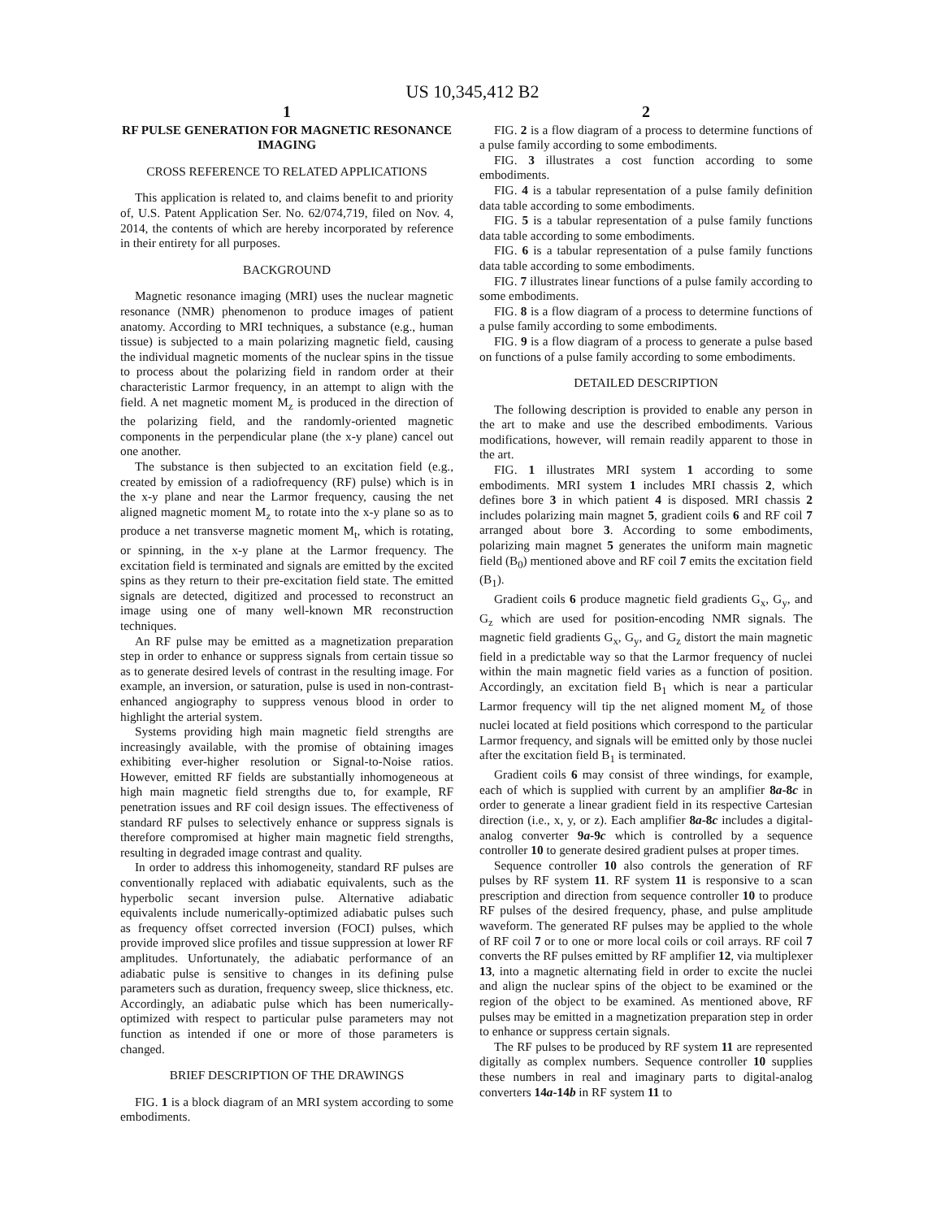US 10,345,412 B2
1
RF PULSE GENERATION FOR MAGNETIC RESONANCE IMAGING
CROSS REFERENCE TO RELATED APPLICATIONS
This application is related to, and claims benefit to and priority of, U.S. Patent Application Ser. No. 62/074,719, filed on Nov. 4, 2014, the contents of which are hereby incorporated by reference in their entirety for all purposes.
BACKGROUND
Magnetic resonance imaging (MRI) uses the nuclear magnetic resonance (NMR) phenomenon to produce images of patient anatomy. According to MRI techniques, a substance (e.g., human tissue) is subjected to a main polarizing magnetic field, causing the individual magnetic moments of the nuclear spins in the tissue to process about the polarizing field in random order at their characteristic Larmor frequency, in an attempt to align with the field. A net magnetic moment M<sub>z</sub> is produced in the direction of the polarizing field, and the randomly-oriented magnetic components in the perpendicular plane (the x-y plane) cancel out one another.
The substance is then subjected to an excitation field (e.g., created by emission of a radiofrequency (RF) pulse) which is in the x-y plane and near the Larmor frequency, causing the net aligned magnetic moment M<sub>z</sub> to rotate into the x-y plane so as to produce a net transverse magnetic moment M<sub>t</sub>, which is rotating, or spinning, in the x-y plane at the Larmor frequency. The excitation field is terminated and signals are emitted by the excited spins as they return to their pre-excitation field state. The emitted signals are detected, digitized and processed to reconstruct an image using one of many well-known MR reconstruction techniques.
An RF pulse may be emitted as a magnetization preparation step in order to enhance or suppress signals from certain tissue so as to generate desired levels of contrast in the resulting image. For example, an inversion, or saturation, pulse is used in non-contrast-enhanced angiography to suppress venous blood in order to highlight the arterial system.
Systems providing high main magnetic field strengths are increasingly available, with the promise of obtaining images exhibiting ever-higher resolution or Signal-to-Noise ratios. However, emitted RF fields are substantially inhomogeneous at high main magnetic field strengths due to, for example, RF penetration issues and RF coil design issues. The effectiveness of standard RF pulses to selectively enhance or suppress signals is therefore compromised at higher main magnetic field strengths, resulting in degraded image contrast and quality.
In order to address this inhomogeneity, standard RF pulses are conventionally replaced with adiabatic equivalents, such as the hyperbolic secant inversion pulse. Alternative adiabatic equivalents include numerically-optimized adiabatic pulses such as frequency offset corrected inversion (FOCI) pulses, which provide improved slice profiles and tissue suppression at lower RF amplitudes. Unfortunately, the adiabatic performance of an adiabatic pulse is sensitive to changes in its defining pulse parameters such as duration, frequency sweep, slice thickness, etc. Accordingly, an adiabatic pulse which has been numerically-optimized with respect to particular pulse parameters may not function as intended if one or more of those parameters is changed.
BRIEF DESCRIPTION OF THE DRAWINGS
FIG. 1 is a block diagram of an MRI system according to some embodiments.
2
FIG. 2 is a flow diagram of a process to determine functions of a pulse family according to some embodiments.
FIG. 3 illustrates a cost function according to some embodiments.
FIG. 4 is a tabular representation of a pulse family definition data table according to some embodiments.
FIG. 5 is a tabular representation of a pulse family functions data table according to some embodiments.
FIG. 6 is a tabular representation of a pulse family functions data table according to some embodiments.
FIG. 7 illustrates linear functions of a pulse family according to some embodiments.
FIG. 8 is a flow diagram of a process to determine functions of a pulse family according to some embodiments.
FIG. 9 is a flow diagram of a process to generate a pulse based on functions of a pulse family according to some embodiments.
DETAILED DESCRIPTION
The following description is provided to enable any person in the art to make and use the described embodiments. Various modifications, however, will remain readily apparent to those in the art.
FIG. 1 illustrates MRI system 1 according to some embodiments. MRI system 1 includes MRI chassis 2, which defines bore 3 in which patient 4 is disposed. MRI chassis 2 includes polarizing main magnet 5, gradient coils 6 and RF coil 7 arranged about bore 3. According to some embodiments, polarizing main magnet 5 generates the uniform main magnetic field (B<sub>0</sub>) mentioned above and RF coil 7 emits the excitation field (B<sub>1</sub>).
Gradient coils 6 produce magnetic field gradients G<sub>x</sub>, G<sub>y</sub>, and G<sub>z</sub> which are used for position-encoding NMR signals. The magnetic field gradients G<sub>x</sub>, G<sub>y</sub>, and G<sub>z</sub> distort the main magnetic field in a predictable way so that the Larmor frequency of nuclei within the main magnetic field varies as a function of position. Accordingly, an excitation field B<sub>1</sub> which is near a particular Larmor frequency will tip the net aligned moment M<sub>z</sub> of those nuclei located at field positions which correspond to the particular Larmor frequency, and signals will be emitted only by those nuclei after the excitation field B<sub>1</sub> is terminated.
Gradient coils 6 may consist of three windings, for example, each of which is supplied with current by an amplifier 8a-8c in order to generate a linear gradient field in its respective Cartesian direction (i.e., x, y, or z). Each amplifier 8a-8c includes a digital-analog converter 9a-9c which is controlled by a sequence controller 10 to generate desired gradient pulses at proper times.
Sequence controller 10 also controls the generation of RF pulses by RF system 11. RF system 11 is responsive to a scan prescription and direction from sequence controller 10 to produce RF pulses of the desired frequency, phase, and pulse amplitude waveform. The generated RF pulses may be applied to the whole of RF coil 7 or to one or more local coils or coil arrays. RF coil 7 converts the RF pulses emitted by RF amplifier 12, via multiplexer 13, into a magnetic alternating field in order to excite the nuclei and align the nuclear spins of the object to be examined or the region of the object to be examined. As mentioned above, RF pulses may be emitted in a magnetization preparation step in order to enhance or suppress certain signals.
The RF pulses to be produced by RF system 11 are represented digitally as complex numbers. Sequence controller 10 supplies these numbers in real and imaginary parts to digital-analog converters 14a-14b in RF system 11 to